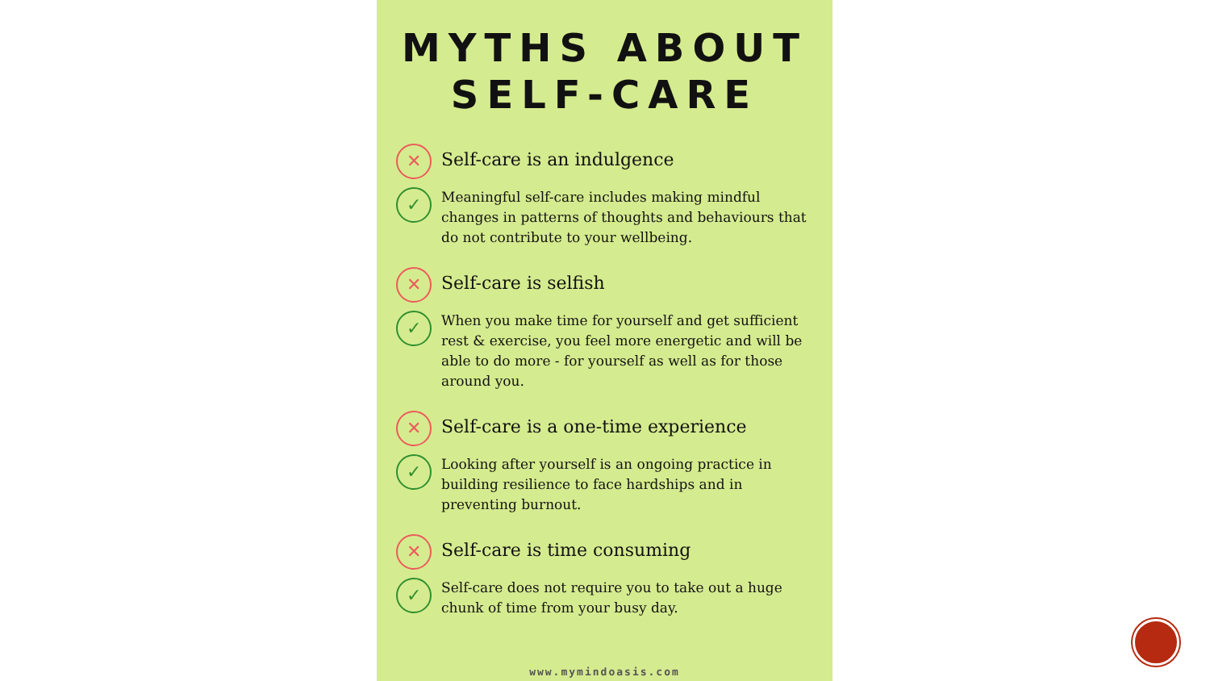MYTHS ABOUT
SELF-CARE
✕
Self-care is an indulgence
✓
Meaningful self-care includes making mindful changes in patterns of thoughts and behaviours that do not contribute to your wellbeing.
✕
Self-care is selfish
✓
When you make time for yourself and get sufficient rest & exercise, you feel more energetic and will be able to do more - for yourself as well as for those around you.
✕
Self-care is a one-time experience
✓
Looking after yourself is an ongoing practice in building resilience to face hardships and in preventing burnout.
✕
Self-care is time consuming
✓
Self-care does not require you to take out a huge chunk of time from your busy day.
www.mymindoasis.com